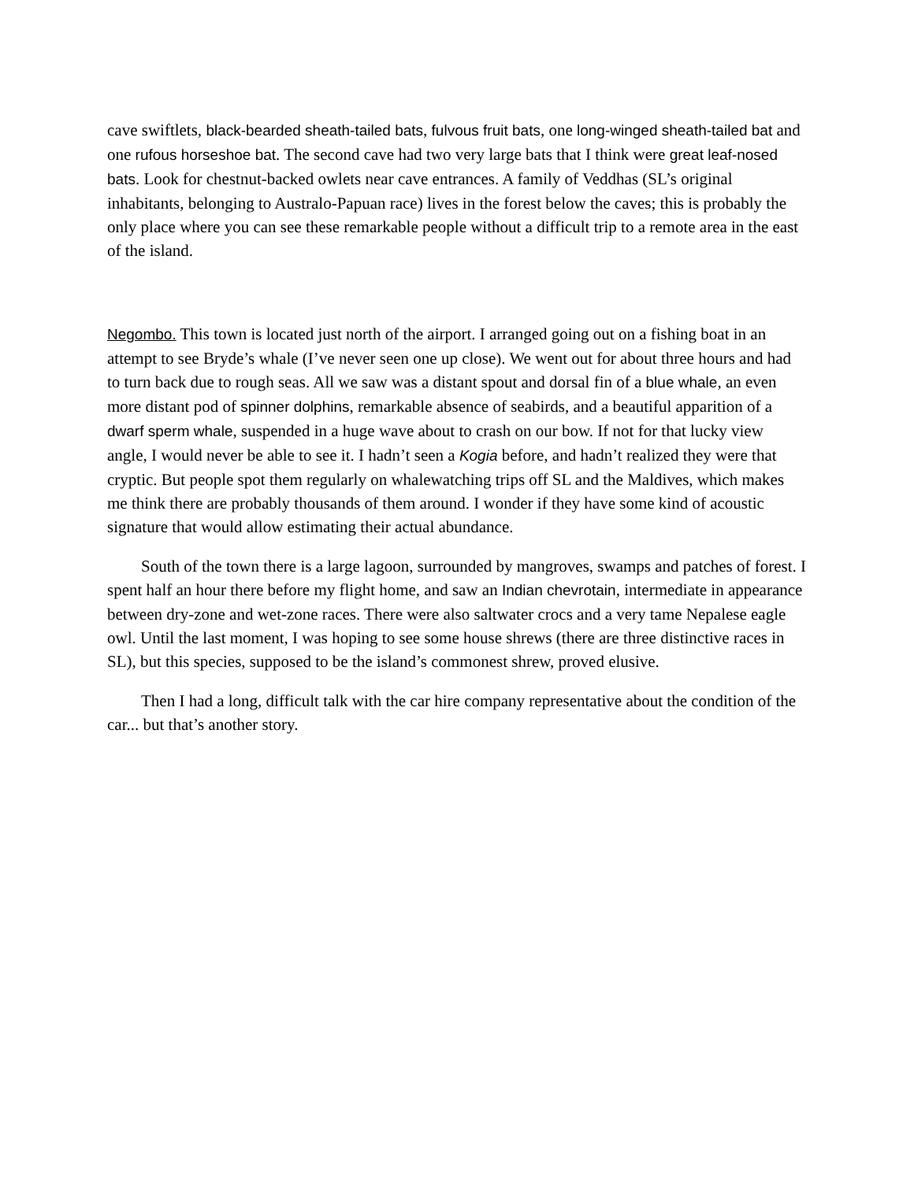cave swiftlets, black-bearded sheath-tailed bats, fulvous fruit bats, one long-winged sheath-tailed bat and one rufous horseshoe bat. The second cave had two very large bats that I think were great leaf-nosed bats. Look for chestnut-backed owlets near cave entrances. A family of Veddhas (SL’s original inhabitants, belonging to Australo-Papuan race) lives in the forest below the caves; this is probably the only place where you can see these remarkable people without a difficult trip to a remote area in the east of the island.
Negombo. This town is located just north of the airport. I arranged going out on a fishing boat in an attempt to see Bryde’s whale (I’ve never seen one up close). We went out for about three hours and had to turn back due to rough seas. All we saw was a distant spout and dorsal fin of a blue whale, an even more distant pod of spinner dolphins, remarkable absence of seabirds, and a beautiful apparition of a dwarf sperm whale, suspended in a huge wave about to crash on our bow. If not for that lucky view angle, I would never be able to see it. I hadn’t seen a Kogia before, and hadn’t realized they were that cryptic. But people spot them regularly on whalewatching trips off SL and the Maldives, which makes me think there are probably thousands of them around. I wonder if they have some kind of acoustic signature that would allow estimating their actual abundance.
South of the town there is a large lagoon, surrounded by mangroves, swamps and patches of forest. I spent half an hour there before my flight home, and saw an Indian chevrotain, intermediate in appearance between dry-zone and wet-zone races. There were also saltwater crocs and a very tame Nepalese eagle owl. Until the last moment, I was hoping to see some house shrews (there are three distinctive races in SL), but this species, supposed to be the island’s commonest shrew, proved elusive.
Then I had a long, difficult talk with the car hire company representative about the condition of the car... but that’s another story.